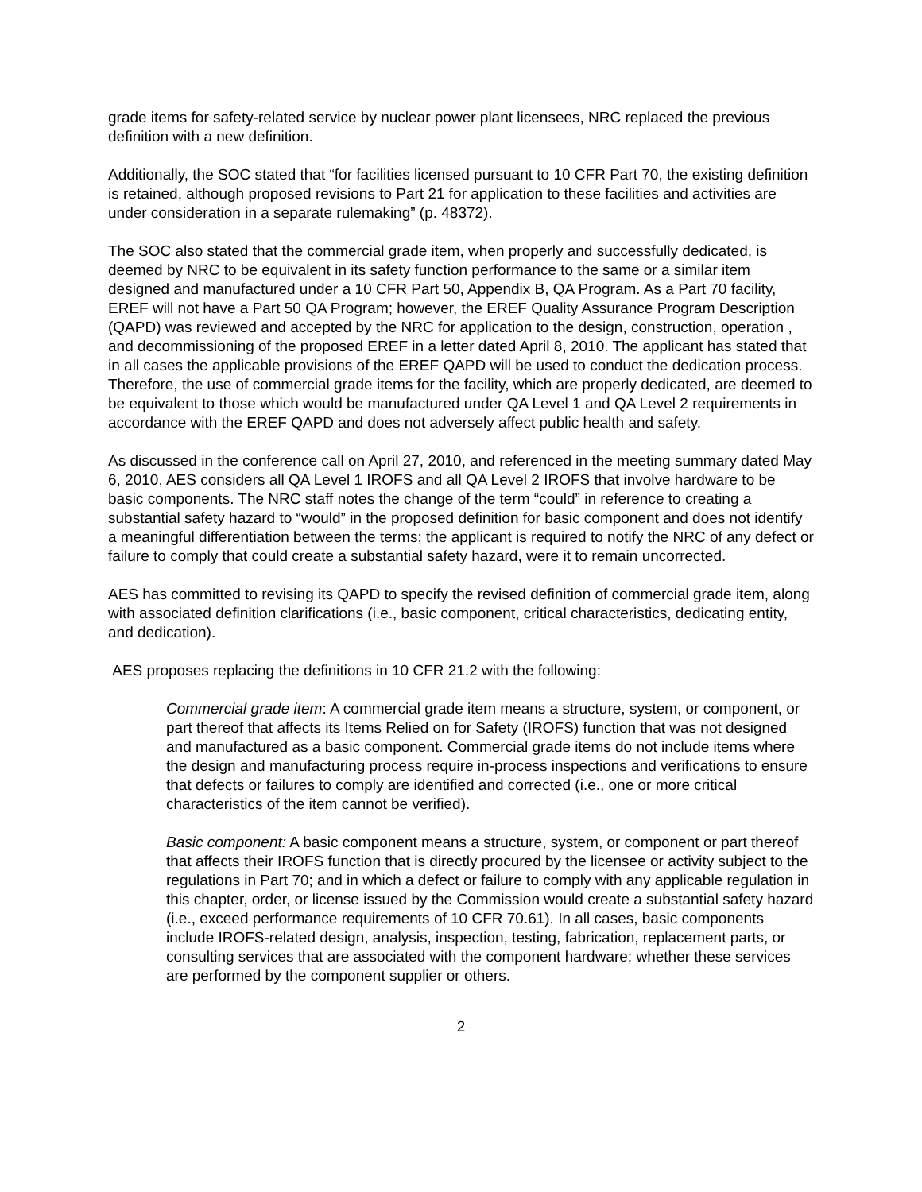grade items for safety-related service by nuclear power plant licensees, NRC replaced the previous definition with a new definition.
Additionally, the SOC stated that “for facilities licensed pursuant to 10 CFR Part 70, the existing definition is retained, although proposed revisions to Part 21 for application to these facilities and activities are under consideration in a separate rulemaking” (p. 48372).
The SOC also stated that the commercial grade item, when properly and successfully dedicated, is deemed by NRC to be equivalent in its safety function performance to the same or a similar item designed and manufactured under a 10 CFR Part 50, Appendix B, QA Program. As a Part 70 facility, EREF will not have a Part 50 QA Program; however, the EREF Quality Assurance Program Description (QAPD) was reviewed and accepted by the NRC for application to the design, construction, operation , and decommissioning of the proposed EREF in a letter dated April 8, 2010. The applicant has stated that in all cases the applicable provisions of the EREF QAPD will be used to conduct the dedication process. Therefore, the use of commercial grade items for the facility, which are properly dedicated, are deemed to be equivalent to those which would be manufactured under QA Level 1 and QA Level 2 requirements in accordance with the EREF QAPD and does not adversely affect public health and safety.
As discussed in the conference call on April 27, 2010, and referenced in the meeting summary dated May 6, 2010, AES considers all QA Level 1 IROFS and all QA Level 2 IROFS that involve hardware to be basic components. The NRC staff notes the change of the term “could” in reference to creating a substantial safety hazard to “would” in the proposed definition for basic component and does not identify a meaningful differentiation between the terms; the applicant is required to notify the NRC of any defect or failure to comply that could create a substantial safety hazard, were it to remain uncorrected.
AES has committed to revising its QAPD to specify the revised definition of commercial grade item, along with associated definition clarifications (i.e., basic component, critical characteristics, dedicating entity, and dedication).
AES proposes replacing the definitions in 10 CFR 21.2 with the following:
Commercial grade item: A commercial grade item means a structure, system, or component, or part thereof that affects its Items Relied on for Safety (IROFS) function that was not designed and manufactured as a basic component. Commercial grade items do not include items where the design and manufacturing process require in-process inspections and verifications to ensure that defects or failures to comply are identified and corrected (i.e., one or more critical characteristics of the item cannot be verified).
Basic component: A basic component means a structure, system, or component or part thereof that affects their IROFS function that is directly procured by the licensee or activity subject to the regulations in Part 70; and in which a defect or failure to comply with any applicable regulation in this chapter, order, or license issued by the Commission would create a substantial safety hazard (i.e., exceed performance requirements of 10 CFR 70.61). In all cases, basic components include IROFS-related design, analysis, inspection, testing, fabrication, replacement parts, or consulting services that are associated with the component hardware; whether these services are performed by the component supplier or others.
2